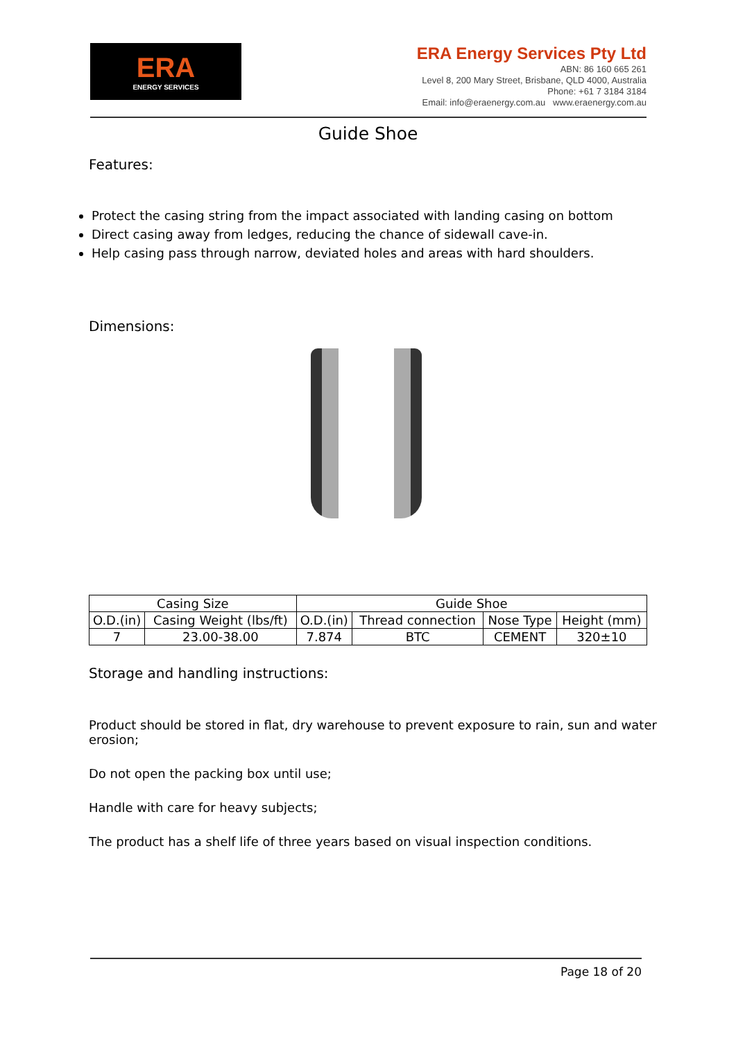ERA
ENERGY SERVICES
ERA Energy Services Pty Ltd
ABN: 86 160 665 261
Level 8, 200 Mary Street, Brisbane, QLD 4000, Australia
Phone: +61 7 3184 3184
Email: info@eraenergy.com.au www.eraenergy.com.au
Guide Shoe
Features:
Protect the casing string from the impact associated with landing casing on bottom
Direct casing away from ledges, reducing the chance of sidewall cave-in.
Help casing pass through narrow, deviated holes and areas with hard shoulders.
Dimensions:
| Casing Size | | Guide Shoe | | | |
| O.D.(in) | Casing Weight (lbs/ft) | O.D.(in) | Thread connection | Nose Type | Height (mm) |
| 7 | 23.00-38.00 | 7.874 | BTC | CEMENT | 320±10 |
Storage and handling instructions:
Product should be stored in flat, dry warehouse to prevent exposure to rain, sun and water erosion;
Do not open the packing box until use;
Handle with care for heavy subjects;
The product has a shelf life of three years based on visual inspection conditions.
Page 18 of 20